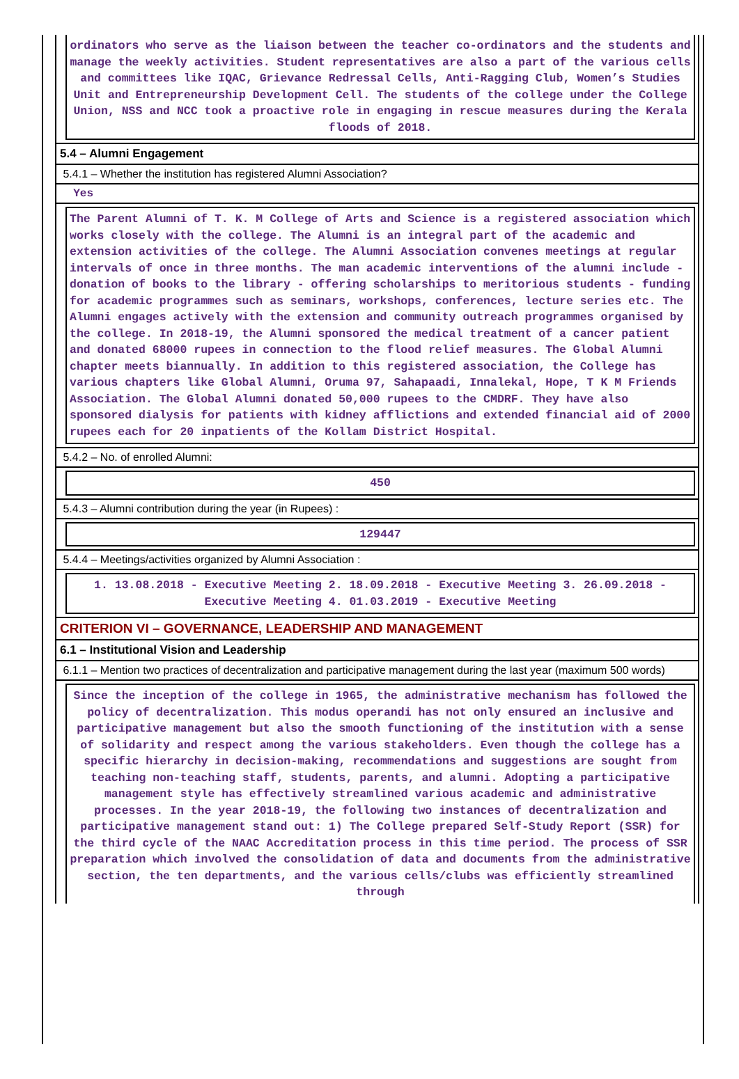ordinators who serve as the liaison between the teacher co-ordinators and the students and manage the weekly activities. Student representatives are also a part of the various cells and committees like IQAC, Grievance Redressal Cells, Anti-Ragging Club, Women’s Studies Unit and Entrepreneurship Development Cell. The students of the college under the College Union, NSS and NCC took a proactive role in engaging in rescue measures during the Kerala floods of 2018.
5.4 – Alumni Engagement
5.4.1 – Whether the institution has registered Alumni Association?
Yes
The Parent Alumni of T. K. M College of Arts and Science is a registered association which works closely with the college. The Alumni is an integral part of the academic and extension activities of the college. The Alumni Association convenes meetings at regular intervals of once in three months. The man academic interventions of the alumni include - donation of books to the library - offering scholarships to meritorious students - funding for academic programmes such as seminars, workshops, conferences, lecture series etc. The Alumni engages actively with the extension and community outreach programmes organised by the college. In 2018-19, the Alumni sponsored the medical treatment of a cancer patient and donated 68000 rupees in connection to the flood relief measures. The Global Alumni chapter meets biannually. In addition to this registered association, the College has various chapters like Global Alumni, Oruma 97, Sahapaadi, Innalekal, Hope, T K M Friends Association. The Global Alumni donated 50,000 rupees to the CMDRF. They have also sponsored dialysis for patients with kidney afflictions and extended financial aid of 2000 rupees each for 20 inpatients of the Kollam District Hospital.
5.4.2 – No. of enrolled Alumni:
450
5.4.3 – Alumni contribution during the year (in Rupees) :
129447
5.4.4 – Meetings/activities organized by Alumni Association :
1. 13.08.2018 - Executive Meeting 2. 18.09.2018 - Executive Meeting 3. 26.09.2018 - Executive Meeting 4. 01.03.2019 - Executive Meeting
CRITERION VI – GOVERNANCE, LEADERSHIP AND MANAGEMENT
6.1 – Institutional Vision and Leadership
6.1.1 – Mention two practices of decentralization and participative management during the last year (maximum 500 words)
Since the inception of the college in 1965, the administrative mechanism has followed the policy of decentralization. This modus operandi has not only ensured an inclusive and participative management but also the smooth functioning of the institution with a sense of solidarity and respect among the various stakeholders. Even though the college has a specific hierarchy in decision-making, recommendations and suggestions are sought from teaching non-teaching staff, students, parents, and alumni. Adopting a participative management style has effectively streamlined various academic and administrative processes. In the year 2018-19, the following two instances of decentralization and participative management stand out: 1) The College prepared Self-Study Report (SSR) for the third cycle of the NAAC Accreditation process in this time period. The process of SSR preparation which involved the consolidation of data and documents from the administrative section, the ten departments, and the various cells/clubs was efficiently streamlined through